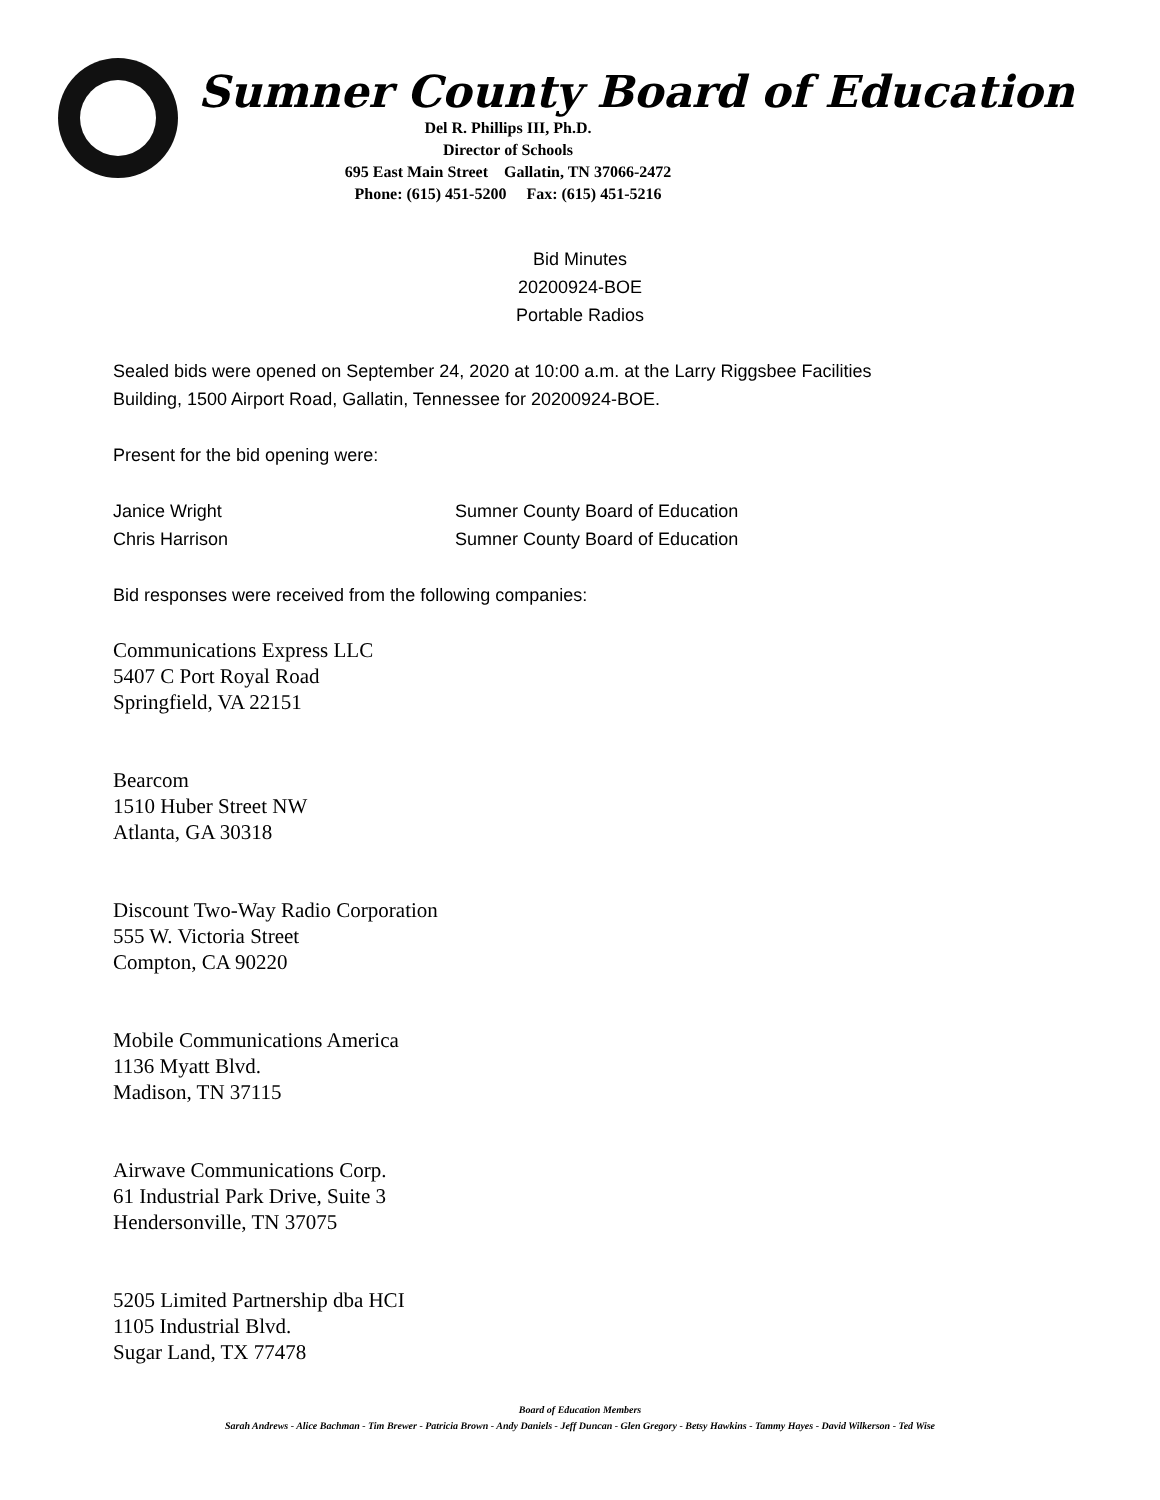Sumner County Board of Education
Del R. Phillips III, Ph.D.
Director of Schools
695 East Main Street Gallatin, TN 37066-2472
Phone: (615) 451-5200 Fax: (615) 451-5216
Bid Minutes
20200924-BOE
Portable Radios
Sealed bids were opened on September 24, 2020 at 10:00 a.m. at the Larry Riggsbee Facilities
Building, 1500 Airport Road, Gallatin, Tennessee for 20200924-BOE.
Present for the bid opening were:
Janice Wright Sumner County Board of Education
Chris Harrison Sumner County Board of Education
Bid responses were received from the following companies:
Communications Express LLC
5407 C Port Royal Road
Springfield, VA 22151
Bearcom
1510 Huber Street NW
Atlanta, GA 30318
Discount Two-Way Radio Corporation
555 W. Victoria Street
Compton, CA 90220
Mobile Communications America
1136 Myatt Blvd.
Madison, TN 37115
Airwave Communications Corp.
61 Industrial Park Drive, Suite 3
Hendersonville, TN 37075
5205 Limited Partnership dba HCI
1105 Industrial Blvd.
Sugar Land, TX 77478
Board of Education Members
Sarah Andrews - Alice Bachman - Tim Brewer - Patricia Brown - Andy Daniels - Jeff Duncan - Glen Gregory - Betsy Hawkins - Tammy Hayes - David Wilkerson - Ted Wise